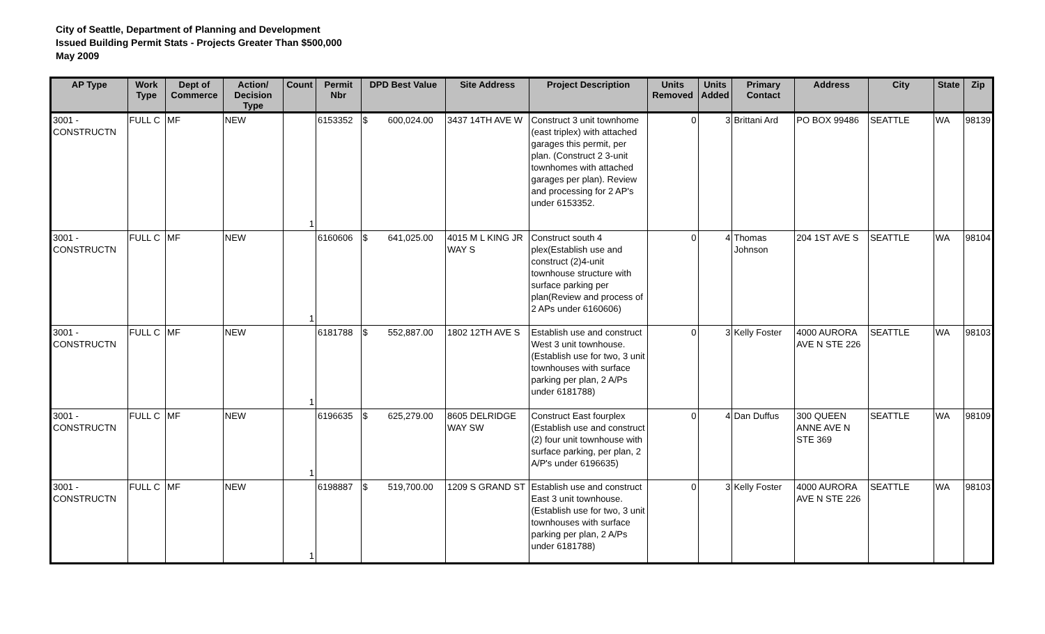City of Seattle, Department of Planning and Development
Issued Building Permit Stats - Projects Greater Than $500,000
May 2009
| AP Type | Work Type | Dept of Commerce | Action/ Decision Type | Count | Permit Nbr | DPD Best Value | Site Address | Project Description | Units Removed | Units Added | Primary Contact | Address | City | State | Zip |
| --- | --- | --- | --- | --- | --- | --- | --- | --- | --- | --- | --- | --- | --- | --- | --- |
| 3001 - CONSTRUCTN | FULL C | MF | NEW | 1 | 6153352 | $ 600,024.00 | 3437 14TH AVE W | Construct 3 unit townhome (east triplex) with attached garages this permit, per plan. (Construct 2 3-unit townhomes with attached garages per plan). Review and processing for 2 AP's under 6153352. | 0 | 3 | Brittani Ard | PO BOX 99486 | SEATTLE | WA | 98139 |
| 3001 - CONSTRUCTN | FULL C | MF | NEW | 1 | 6160606 | $ 641,025.00 | 4015 M L KING JR WAY S | Construct south 4 plex(Establish use and construct (2)4-unit townhouse structure with surface parking per plan(Review and process of 2 APs under 6160606) | 0 | 4 | Thomas Johnson | 204 1ST AVE S | SEATTLE | WA | 98104 |
| 3001 - CONSTRUCTN | FULL C | MF | NEW | 1 | 6181788 | $ 552,887.00 | 1802 12TH AVE S | Establish use and construct West 3 unit townhouse. (Establish use for two, 3 unit townhouses with surface parking per plan, 2 A/Ps under 6181788) | 0 | 3 | Kelly Foster | 4000 AURORA AVE N STE 226 | SEATTLE | WA | 98103 |
| 3001 - CONSTRUCTN | FULL C | MF | NEW | 1 | 6196635 | $ 625,279.00 | 8605 DELRIDGE WAY SW | Construct East fourplex (Establish use and construct (2) four unit townhouse with surface parking, per plan, 2 A/P's under 6196635) | 0 | 4 | Dan Duffus | 300 QUEEN ANNE AVE N STE 369 | SEATTLE | WA | 98109 |
| 3001 - CONSTRUCTN | FULL C | MF | NEW | 1 | 6198887 | $ 519,700.00 | 1209 S GRAND ST | Establish use and construct East 3 unit townhouse. (Establish use for two, 3 unit townhouses with surface parking per plan, 2 A/Ps under 6181788) | 0 | 3 | Kelly Foster | 4000 AURORA AVE N STE 226 | SEATTLE | WA | 98103 |